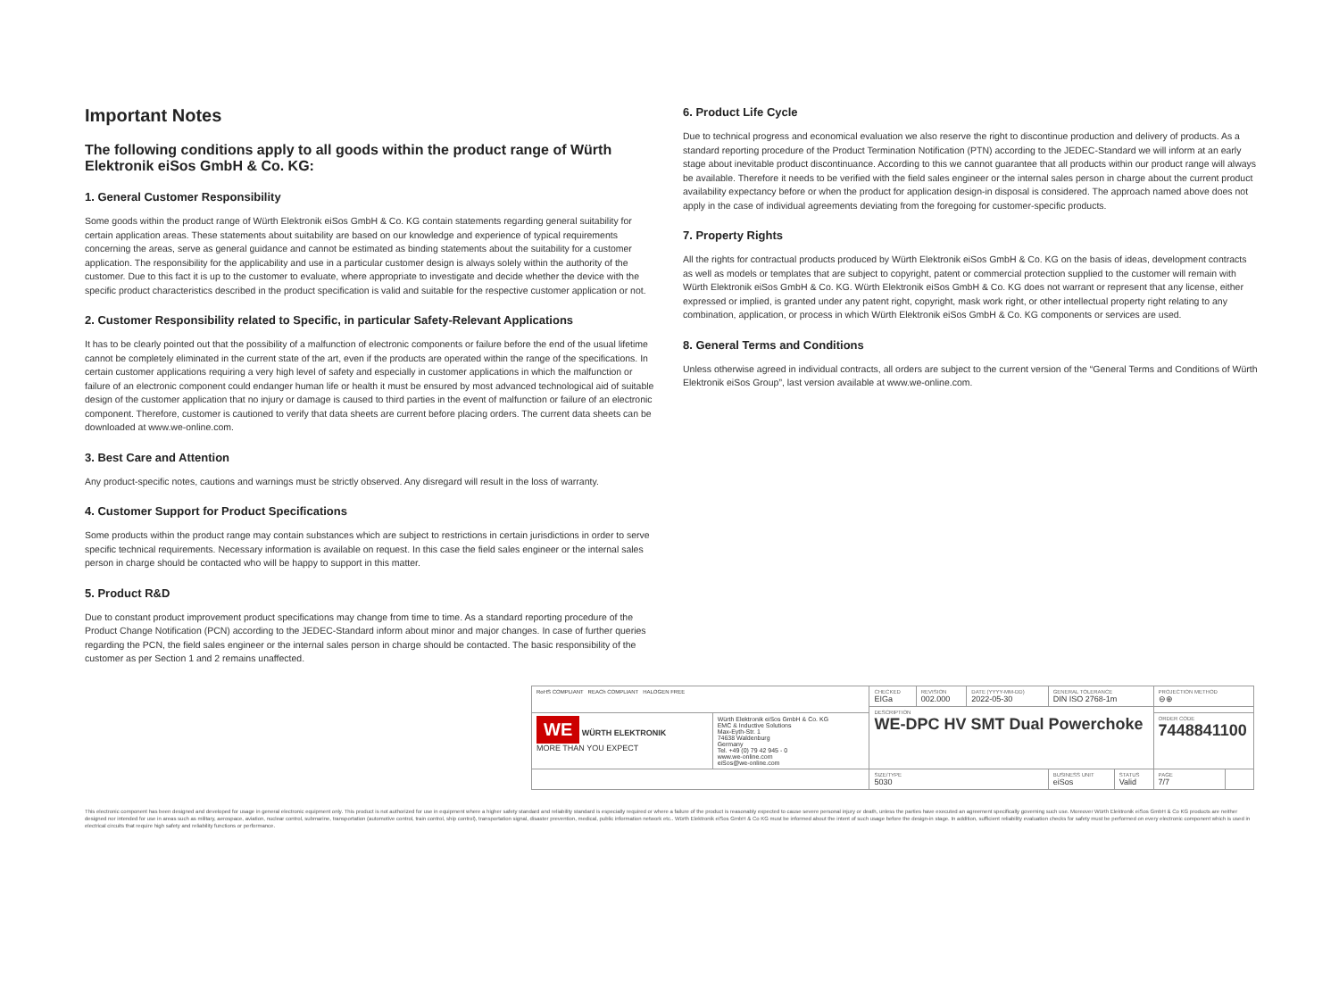Important Notes
The following conditions apply to all goods within the product range of Würth Elektronik eiSos GmbH & Co. KG:
1. General Customer Responsibility
Some goods within the product range of Würth Elektronik eiSos GmbH & Co. KG contain statements regarding general suitability for certain application areas. These statements about suitability are based on our knowledge and experience of typical requirements concerning the areas, serve as general guidance and cannot be estimated as binding statements about the suitability for a customer application. The responsibility for the applicability and use in a particular customer design is always solely within the authority of the customer. Due to this fact it is up to the customer to evaluate, where appropriate to investigate and decide whether the device with the specific product characteristics described in the product specification is valid and suitable for the respective customer application or not.
2. Customer Responsibility related to Specific, in particular Safety-Relevant Applications
It has to be clearly pointed out that the possibility of a malfunction of electronic components or failure before the end of the usual lifetime cannot be completely eliminated in the current state of the art, even if the products are operated within the range of the specifications. In certain customer applications requiring a very high level of safety and especially in customer applications in which the malfunction or failure of an electronic component could endanger human life or health it must be ensured by most advanced technological aid of suitable design of the customer application that no injury or damage is caused to third parties in the event of malfunction or failure of an electronic component. Therefore, customer is cautioned to verify that data sheets are current before placing orders. The current data sheets can be downloaded at www.we-online.com.
3. Best Care and Attention
Any product-specific notes, cautions and warnings must be strictly observed. Any disregard will result in the loss of warranty.
4. Customer Support for Product Specifications
Some products within the product range may contain substances which are subject to restrictions in certain jurisdictions in order to serve specific technical requirements. Necessary information is available on request. In this case the field sales engineer or the internal sales person in charge should be contacted who will be happy to support in this matter.
5. Product R&D
Due to constant product improvement product specifications may change from time to time. As a standard reporting procedure of the Product Change Notification (PCN) according to the JEDEC-Standard inform about minor and major changes. In case of further queries regarding the PCN, the field sales engineer or the internal sales person in charge should be contacted. The basic responsibility of the customer as per Section 1 and 2 remains unaffected.
6. Product Life Cycle
Due to technical progress and economical evaluation we also reserve the right to discontinue production and delivery of products. As a standard reporting procedure of the Product Termination Notification (PTN) according to the JEDEC-Standard we will inform at an early stage about inevitable product discontinuance. According to this we cannot guarantee that all products within our product range will always be available. Therefore it needs to be verified with the field sales engineer or the internal sales person in charge about the current product availability expectancy before or when the product for application design-in disposal is considered. The approach named above does not apply in the case of individual agreements deviating from the foregoing for customer-specific products.
7. Property Rights
All the rights for contractual products produced by Würth Elektronik eiSos GmbH & Co. KG on the basis of ideas, development contracts as well as models or templates that are subject to copyright, patent or commercial protection supplied to the customer will remain with Würth Elektronik eiSos GmbH & Co. KG. Würth Elektronik eiSos GmbH & Co. KG does not warrant or represent that any license, either expressed or implied, is granted under any patent right, copyright, mask work right, or other intellectual property right relating to any combination, application, or process in which Würth Elektronik eiSos GmbH & Co. KG components or services are used.
8. General Terms and Conditions
Unless otherwise agreed in individual contracts, all orders are subject to the current version of the “General Terms and Conditions of Würth Elektronik eiSos Group”, last version available at www.we-online.com.
| RoHS COMPLIANT REACh COMPLIANT HALOGEN FREE | | CHECKED EIGa | REVISION 002.000 | DATE (YYYY-MM-DD) 2022-05-30 | GENERAL TOLERANCE DIN ISO 2768-1m | | PROJECTION METHOD ⊖⊕ | |
| | | DESCRIPTION WE-DPC HV SMT Dual Powerchoke | | | | | | |
| WE WÜRTH ELEKTRONIK MORE THAN YOU EXPECT | Würth Elektronik eiSos GmbH & Co. KG EMC & Inductive Solutions Max-Eyth-Str. 1 74638 Waldenburg Germany Tel. +49 (0) 79 42 945 - 0 www.we-online.com eiSos@we-online.com | | | | | | ORDER CODE 7448841100 | |
| | | SIZE/TYPE 5030 | | | BUSINESS UNIT eiSos | STATUS Valid | PAGE 7/7 | |
This electronic component has been designed and developed for usage in general electronic equipment only. This product is not authorized for use in equipment where a higher safety standard and reliability standard is especially required or where a failure of the product is reasonably expected to cause severe personal injury or death, unless the parties have executed an agreement specifically governing such use. Moreover Würth Elektronik eiSos GmbH & Co KG products are neither designed nor intended for use in areas such as military, aerospace, aviation, nuclear control, submarine, transportation (automotive control, train control, ship control), transportation signal, disaster prevention, medical, public information network etc.. Würth Elektronik eiSos GmbH & Co KG must be informed about the intent of such usage before the design-in stage. In addition, sufficient reliability evaluation checks for safety must be performed on every electronic component which is used in electrical circuits that require high safety and reliability functions or performance.